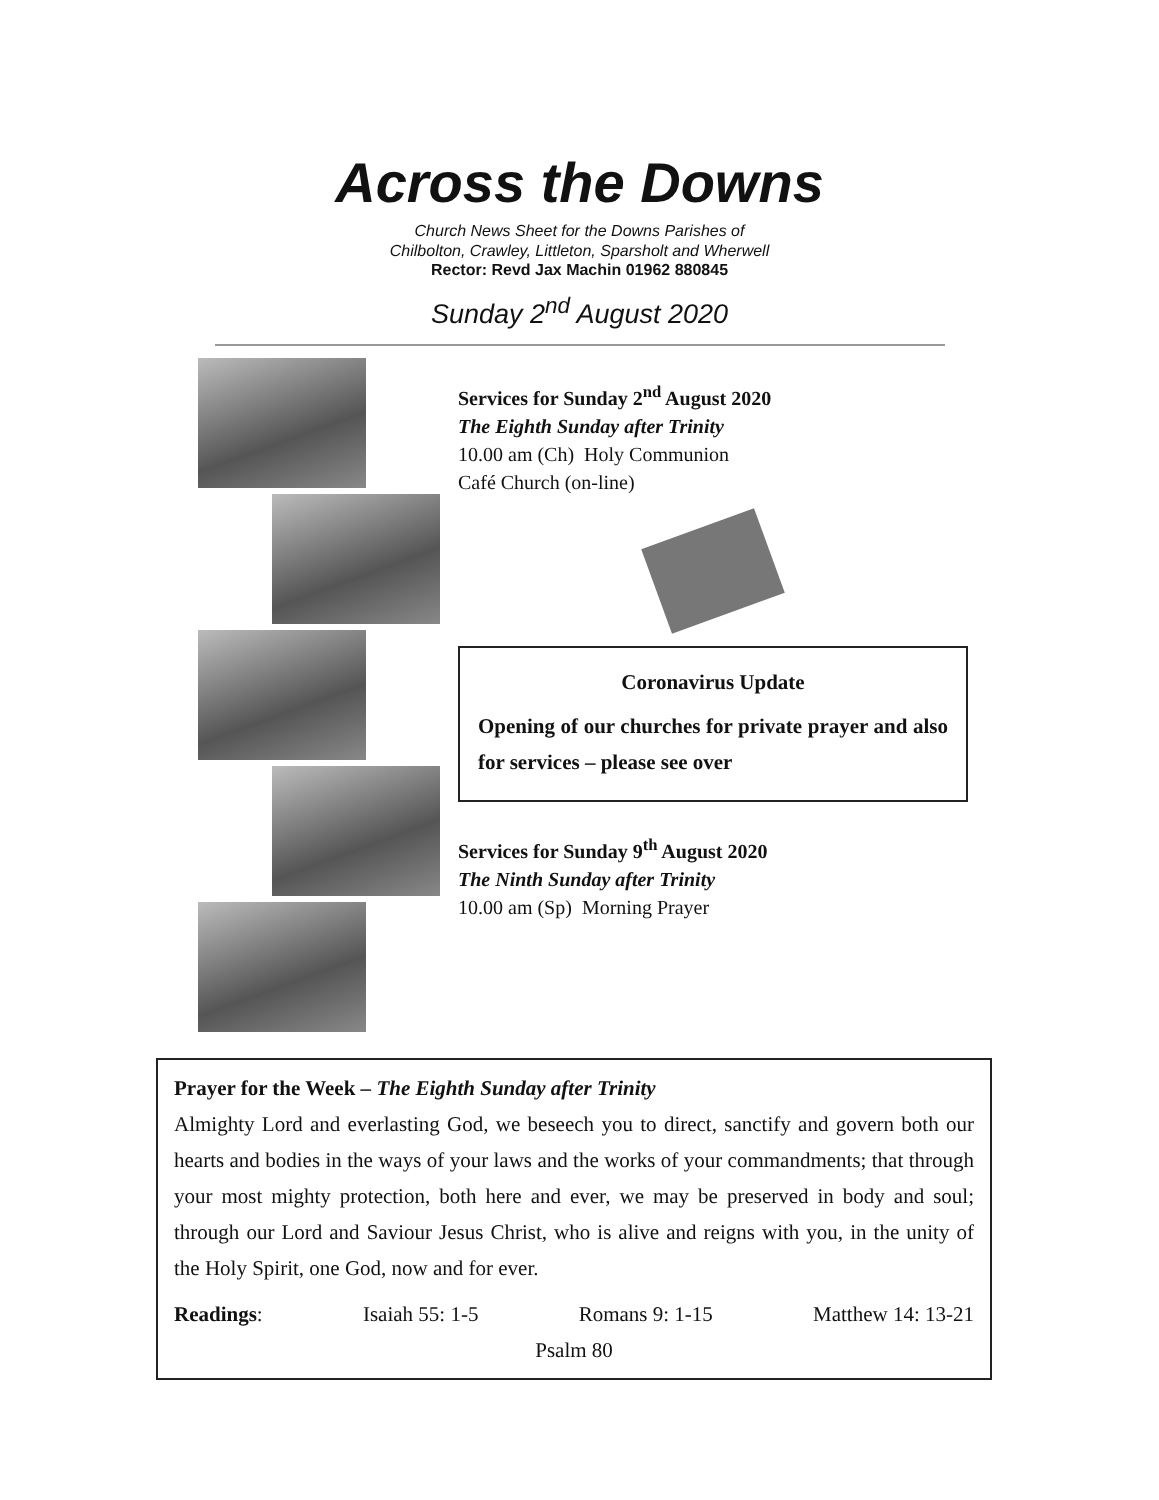Across the Downs
Church News Sheet for the Downs Parishes of
Chilbolton, Crawley, Littleton, Sparsholt and Wherwell
Rector: Revd Jax Machin 01962 880845
Sunday 2<sup>nd</sup> August 2020
Services for Sunday 2<sup>nd</sup> August 2020
The Eighth Sunday after Trinity
10.00 am (Ch) Holy Communion
Café Church (on-line)
Coronavirus Update
Opening of our churches for private prayer and also for services – please see over
Services for Sunday 9<sup>th</sup> August 2020
The Ninth Sunday after Trinity
10.00 am (Sp) Morning Prayer
Prayer for the Week – The Eighth Sunday after Trinity
Almighty Lord and everlasting God, we beseech you to direct, sanctify and govern both our hearts and bodies in the ways of your laws and the works of your commandments; that through your most mighty protection, both here and ever, we may be preserved in body and soul; through our Lord and Saviour Jesus Christ, who is alive and reigns with you, in the unity of the Holy Spirit, one God, now and for ever.
Readings: Isaiah 55: 1-5 Romans 9: 1-15 Matthew 14: 13-21
Psalm 80